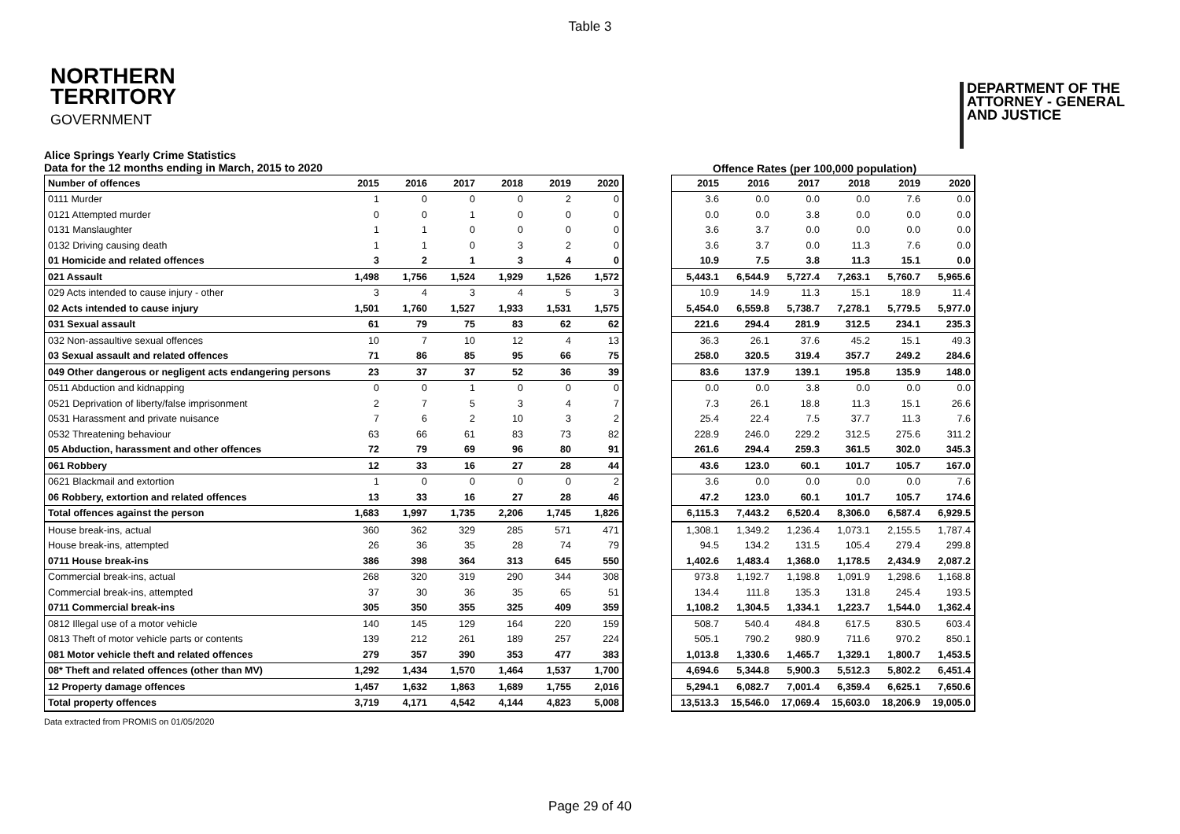Table 3
NORTHERN
TERRITORY
GOVERNMENT
DEPARTMENT OF THE
ATTORNEY - GENERAL
AND JUSTICE
Alice Springs Yearly Crime Statistics
Data for the 12 months ending in March, 2015 to 2020
Offence Rates (per 100,000 population)
| Number of offences | 2015 | 2016 | 2017 | 2018 | 2019 | 2020 |
| --- | --- | --- | --- | --- | --- | --- |
| 0111 Murder | 1 | 0 | 0 | 0 | 2 | 0 |
| 0121 Attempted murder | 0 | 0 | 1 | 0 | 0 | 0 |
| 0131 Manslaughter | 1 | 1 | 0 | 0 | 0 | 0 |
| 0132 Driving causing death | 1 | 1 | 0 | 3 | 2 | 0 |
| 01 Homicide and related offences | 3 | 2 | 1 | 3 | 4 | 0 |
| 021 Assault | 1,498 | 1,756 | 1,524 | 1,929 | 1,526 | 1,572 |
| 029 Acts intended to cause injury - other | 3 | 4 | 3 | 4 | 5 | 3 |
| 02 Acts intended to cause injury | 1,501 | 1,760 | 1,527 | 1,933 | 1,531 | 1,575 |
| 031 Sexual assault | 61 | 79 | 75 | 83 | 62 | 62 |
| 032 Non-assaultive sexual offences | 10 | 7 | 10 | 12 | 4 | 13 |
| 03 Sexual assault and related offences | 71 | 86 | 85 | 95 | 66 | 75 |
| 049 Other dangerous or negligent acts endangering persons | 23 | 37 | 37 | 52 | 36 | 39 |
| 0511 Abduction and kidnapping | 0 | 0 | 1 | 0 | 0 | 0 |
| 0521 Deprivation of liberty/false imprisonment | 2 | 7 | 5 | 3 | 4 | 7 |
| 0531 Harassment and private nuisance | 7 | 6 | 2 | 10 | 3 | 2 |
| 0532 Threatening behaviour | 63 | 66 | 61 | 83 | 73 | 82 |
| 05 Abduction, harassment and other offences | 72 | 79 | 69 | 96 | 80 | 91 |
| 061 Robbery | 12 | 33 | 16 | 27 | 28 | 44 |
| 0621 Blackmail and extortion | 1 | 0 | 0 | 0 | 0 | 2 |
| 06 Robbery, extortion and related offences | 13 | 33 | 16 | 27 | 28 | 46 |
| Total offences against the person | 1,683 | 1,997 | 1,735 | 2,206 | 1,745 | 1,826 |
| House break-ins, actual | 360 | 362 | 329 | 285 | 571 | 471 |
| House break-ins, attempted | 26 | 36 | 35 | 28 | 74 | 79 |
| 0711 House break-ins | 386 | 398 | 364 | 313 | 645 | 550 |
| Commercial break-ins, actual | 268 | 320 | 319 | 290 | 344 | 308 |
| Commercial break-ins, attempted | 37 | 30 | 36 | 35 | 65 | 51 |
| 0711 Commercial break-ins | 305 | 350 | 355 | 325 | 409 | 359 |
| 0812 Illegal use of a motor vehicle | 140 | 145 | 129 | 164 | 220 | 159 |
| 0813 Theft of motor vehicle parts or contents | 139 | 212 | 261 | 189 | 257 | 224 |
| 081 Motor vehicle theft and related offences | 279 | 357 | 390 | 353 | 477 | 383 |
| 08* Theft and related offences (other than MV) | 1,292 | 1,434 | 1,570 | 1,464 | 1,537 | 1,700 |
| 12 Property damage offences | 1,457 | 1,632 | 1,863 | 1,689 | 1,755 | 2,016 |
| Total property offences | 3,719 | 4,171 | 4,542 | 4,144 | 4,823 | 5,008 |
| 2015 | 2016 | 2017 | 2018 | 2019 | 2020 |
| --- | --- | --- | --- | --- | --- |
| 3.6 | 0.0 | 0.0 | 0.0 | 7.6 | 0.0 |
| 0.0 | 0.0 | 3.8 | 0.0 | 0.0 | 0.0 |
| 3.6 | 3.7 | 0.0 | 0.0 | 0.0 | 0.0 |
| 3.6 | 3.7 | 0.0 | 11.3 | 7.6 | 0.0 |
| 10.9 | 7.5 | 3.8 | 11.3 | 15.1 | 0.0 |
| 5,443.1 | 6,544.9 | 5,727.4 | 7,263.1 | 5,760.7 | 5,965.6 |
| 10.9 | 14.9 | 11.3 | 15.1 | 18.9 | 11.4 |
| 5,454.0 | 6,559.8 | 5,738.7 | 7,278.1 | 5,779.5 | 5,977.0 |
| 221.6 | 294.4 | 281.9 | 312.5 | 234.1 | 235.3 |
| 36.3 | 26.1 | 37.6 | 45.2 | 15.1 | 49.3 |
| 258.0 | 320.5 | 319.4 | 357.7 | 249.2 | 284.6 |
| 83.6 | 137.9 | 139.1 | 195.8 | 135.9 | 148.0 |
| 0.0 | 0.0 | 3.8 | 0.0 | 0.0 | 0.0 |
| 7.3 | 26.1 | 18.8 | 11.3 | 15.1 | 26.6 |
| 25.4 | 22.4 | 7.5 | 37.7 | 11.3 | 7.6 |
| 228.9 | 246.0 | 229.2 | 312.5 | 275.6 | 311.2 |
| 261.6 | 294.4 | 259.3 | 361.5 | 302.0 | 345.3 |
| 43.6 | 123.0 | 60.1 | 101.7 | 105.7 | 167.0 |
| 3.6 | 0.0 | 0.0 | 0.0 | 0.0 | 7.6 |
| 47.2 | 123.0 | 60.1 | 101.7 | 105.7 | 174.6 |
| 6,115.3 | 7,443.2 | 6,520.4 | 8,306.0 | 6,587.4 | 6,929.5 |
| 1,308.1 | 1,349.2 | 1,236.4 | 1,073.1 | 2,155.5 | 1,787.4 |
| 94.5 | 134.2 | 131.5 | 105.4 | 279.4 | 299.8 |
| 1,402.6 | 1,483.4 | 1,368.0 | 1,178.5 | 2,434.9 | 2,087.2 |
| 973.8 | 1,192.7 | 1,198.8 | 1,091.9 | 1,298.6 | 1,168.8 |
| 134.4 | 111.8 | 135.3 | 131.8 | 245.4 | 193.5 |
| 1,108.2 | 1,304.5 | 1,334.1 | 1,223.7 | 1,544.0 | 1,362.4 |
| 508.7 | 540.4 | 484.8 | 617.5 | 830.5 | 603.4 |
| 505.1 | 790.2 | 980.9 | 711.6 | 970.2 | 850.1 |
| 1,013.8 | 1,330.6 | 1,465.7 | 1,329.1 | 1,800.7 | 1,453.5 |
| 4,694.6 | 5,344.8 | 5,900.3 | 5,512.3 | 5,802.2 | 6,451.4 |
| 5,294.1 | 6,082.7 | 7,001.4 | 6,359.4 | 6,625.1 | 7,650.6 |
| 13,513.3 | 15,546.0 | 17,069.4 | 15,603.0 | 18,206.9 | 19,005.0 |
Data extracted from PROMIS on 01/05/2020
Page 29 of 40